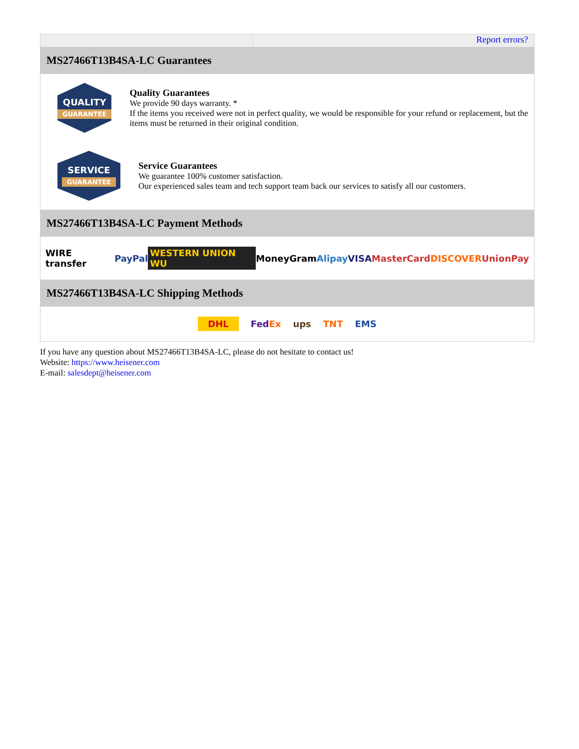Report errors?
MS27466T13B4SA-LC Guarantees
QUALITY
GUARANTEE
Quality Guarantees
We provide 90 days warranty. *
If the items you received were not in perfect quality, we would be responsible for your refund or replacement, but the items must be returned in their original condition.
SERVICE
GUARANTEE
Service Guarantees
We guarantee 100% customer satisfaction.
Our experienced sales team and tech support team back our services to satisfy all our customers.
MS27466T13B4SA-LC Payment Methods
WIRE transfer PayPal WESTERN UNION WU MoneyGram Alipay VISA MasterCard DISCOVER UnionPay
MS27466T13B4SA-LC Shipping Methods
DHL FedEx ups TNT EMS
If you have any question about MS27466T13B4SA-LC, please do not hesitate to contact us!
Website: https://www.heisener.com
E-mail: salesdept@heisener.com